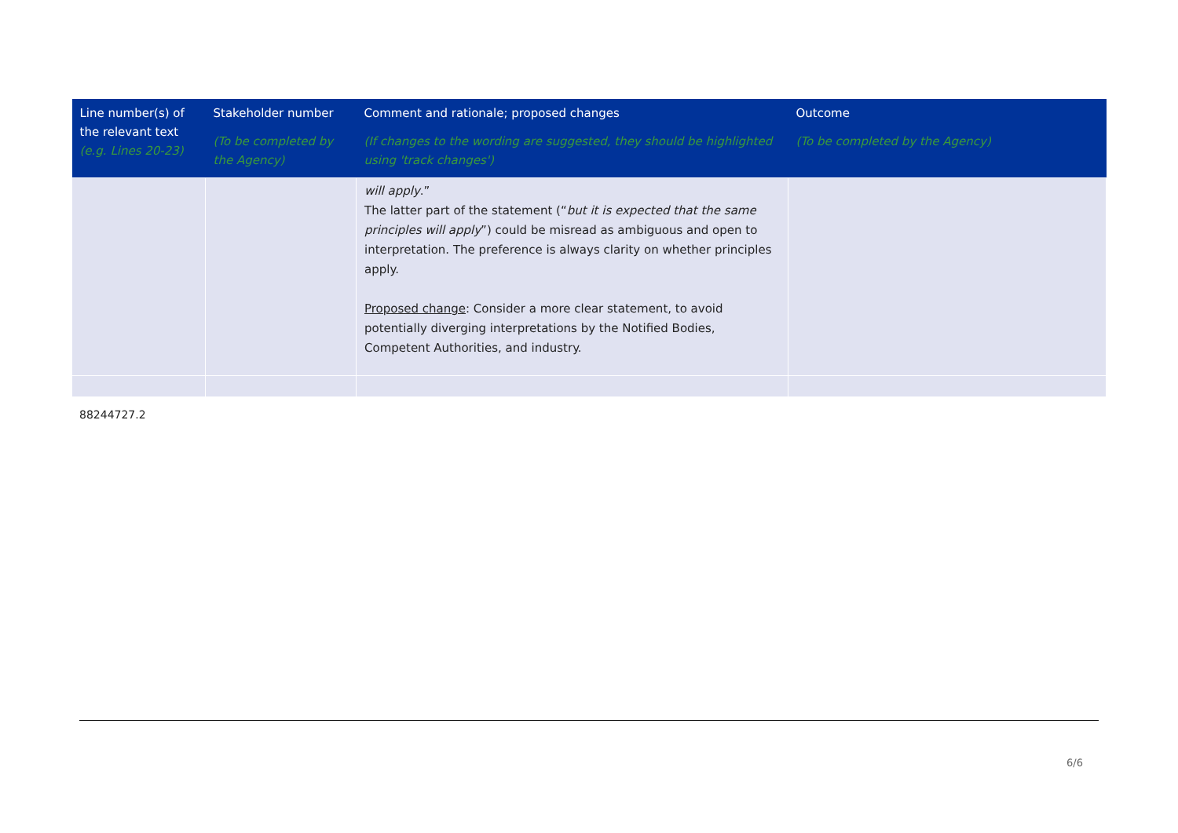| Line number(s) of the relevant text (e.g. Lines 20-23) | Stakeholder number (To be completed by the Agency) | Comment and rationale; proposed changes (If changes to the wording are suggested, they should be highlighted using 'track changes') | Outcome (To be completed by the Agency) |
| --- | --- | --- | --- |
| | | will apply .” The latter part of the statement (“ but it is expected that the same principles will apply ”) could be misread as ambiguous and open to interpretation. The preference is always clarity on whether principles apply. Proposed change : Consider a more clear statement, to avoid potentially diverging interpretations by the Notified Bodies, Competent Authorities, and industry. | |
88244727.2
6/6